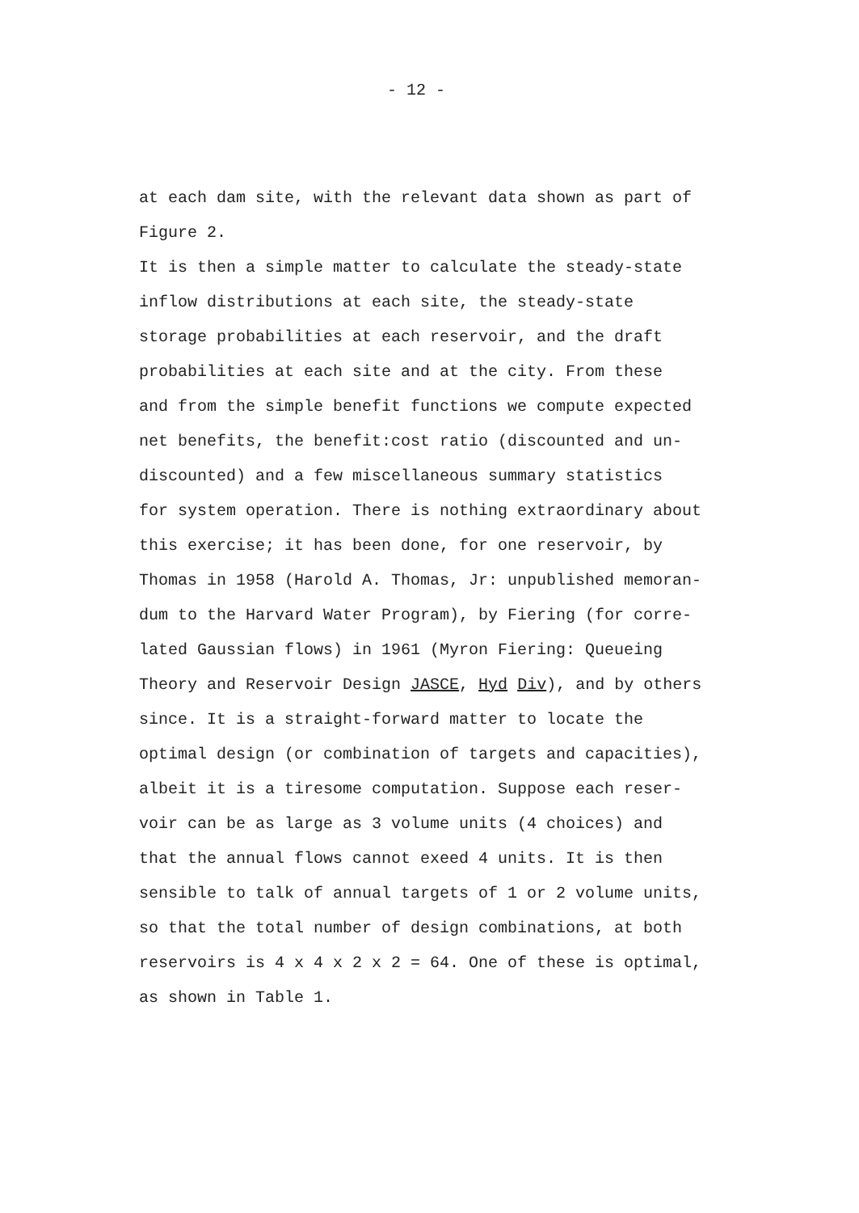- 12 -
at each dam site, with the relevant data shown as part of
Figure 2.
It is then a simple matter to calculate the steady-state
inflow distributions at each site, the steady-state
storage probabilities at each reservoir, and the draft
probabilities at each site and at the city. From these
and from the simple benefit functions we compute expected
net benefits, the benefit:cost ratio (discounted and un-
discounted) and a few miscellaneous summary statistics
for system operation. There is nothing extraordinary about
this exercise; it has been done, for one reservoir, by
Thomas in 1958 (Harold A. Thomas, Jr: unpublished memoran-
dum to the Harvard Water Program), by Fiering (for corre-
lated Gaussian flows) in 1961 (Myron Fiering: Queueing
Theory and Reservoir Design JASCE, Hyd Div), and by others
since. It is a straight-forward matter to locate the
optimal design (or combination of targets and capacities),
albeit it is a tiresome computation. Suppose each reser-
voir can be as large as 3 volume units (4 choices) and
that the annual flows cannot exeed 4 units. It is then
sensible to talk of annual targets of 1 or 2 volume units,
so that the total number of design combinations, at both
reservoirs is 4 x 4 x 2 x 2 = 64. One of these is optimal,
as shown in Table 1.